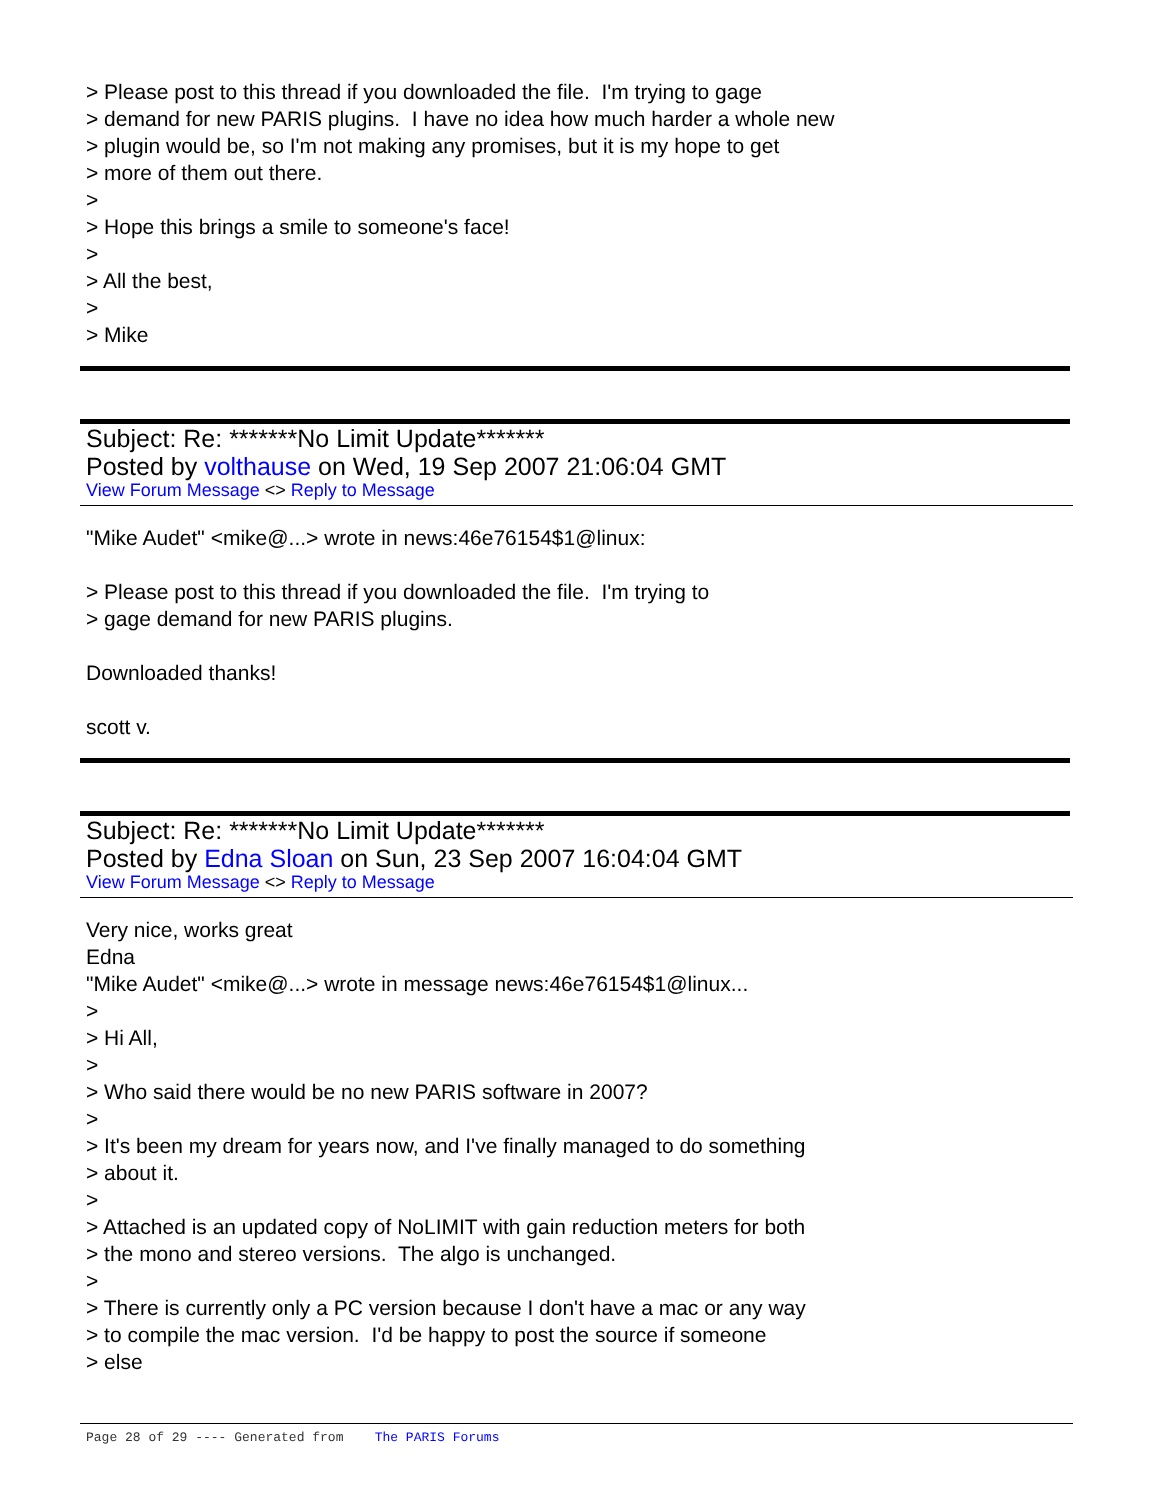> Please post to this thread if you downloaded the file. I'm trying to gage
> demand for new PARIS plugins. I have no idea how much harder a whole new
> plugin would be, so I'm not making any promises, but it is my hope to get
> more of them out there.
>
> Hope this brings a smile to someone's face!
>
> All the best,
>
> Mike
Subject: Re: *******No Limit Update*******
Posted by volthause on Wed, 19 Sep 2007 21:06:04 GMT
View Forum Message <> Reply to Message
"Mike Audet" <mike@...> wrote in news:46e76154$1@linux:
> Please post to this thread if you downloaded the file. I'm trying to
> gage demand for new PARIS plugins.
Downloaded thanks!
scott v.
Subject: Re: *******No Limit Update*******
Posted by Edna Sloan on Sun, 23 Sep 2007 16:04:04 GMT
View Forum Message <> Reply to Message
Very nice, works great
Edna
"Mike Audet" <mike@...> wrote in message news:46e76154$1@linux...
>
> Hi All,
>
> Who said there would be no new PARIS software in 2007?
>
> It's been my dream for years now, and I've finally managed to do something
> about it.
>
> Attached is an updated copy of NoLIMIT with gain reduction meters for both
> the mono and stereo versions. The algo is unchanged.
>
> There is currently only a PC version because I don't have a mac or any way
> to compile the mac version. I'd be happy to post the source if someone
> else
Page 28 of 29 ---- Generated from The PARIS Forums